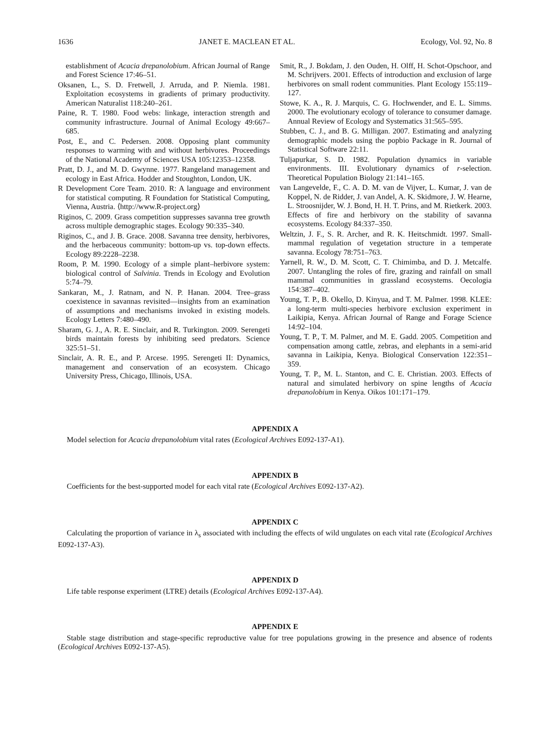1636 JANET E. MACLEAN ET AL. Ecology, Vol. 92, No. 8
establishment of Acacia drepanolobium. African Journal of Range and Forest Science 17:46–51.
Oksanen, L., S. D. Fretwell, J. Arruda, and P. Niemla. 1981. Exploitation ecosystems in gradients of primary productivity. American Naturalist 118:240–261.
Paine, R. T. 1980. Food webs: linkage, interaction strength and community infrastructure. Journal of Animal Ecology 49:667–685.
Post, E., and C. Pedersen. 2008. Opposing plant community responses to warming with and without herbivores. Proceedings of the National Academy of Sciences USA 105:12353–12358.
Pratt, D. J., and M. D. Gwynne. 1977. Rangeland management and ecology in East Africa. Hodder and Stoughton, London, UK.
R Development Core Team. 2010. R: A language and environment for statistical computing. R Foundation for Statistical Computing, Vienna, Austria. ⟨http://www.R-project.org⟩
Riginos, C. 2009. Grass competition suppresses savanna tree growth across multiple demographic stages. Ecology 90:335–340.
Riginos, C., and J. B. Grace. 2008. Savanna tree density, herbivores, and the herbaceous community: bottom-up vs. top-down effects. Ecology 89:2228–2238.
Room, P. M. 1990. Ecology of a simple plant–herbivore system: biological control of Salvinia. Trends in Ecology and Evolution 5:74–79.
Sankaran, M., J. Ratnam, and N. P. Hanan. 2004. Tree–grass coexistence in savannas revisited—insights from an examination of assumptions and mechanisms invoked in existing models. Ecology Letters 7:480–490.
Sharam, G. J., A. R. E. Sinclair, and R. Turkington. 2009. Serengeti birds maintain forests by inhibiting seed predators. Science 325:51–51.
Sinclair, A. R. E., and P. Arcese. 1995. Serengeti II: Dynamics, management and conservation of an ecosystem. Chicago University Press, Chicago, Illinois, USA.
Smit, R., J. Bokdam, J. den Ouden, H. Olff, H. Schot-Opschoor, and M. Schrijvers. 2001. Effects of introduction and exclusion of large herbivores on small rodent communities. Plant Ecology 155:119–127.
Stowe, K. A., R. J. Marquis, C. G. Hochwender, and E. L. Simms. 2000. The evolutionary ecology of tolerance to consumer damage. Annual Review of Ecology and Systematics 31:565–595.
Stubben, C. J., and B. G. Milligan. 2007. Estimating and analyzing demographic models using the popbio Package in R. Journal of Statistical Software 22:11.
Tuljapurkar, S. D. 1982. Population dynamics in variable environments. III. Evolutionary dynamics of r-selection. Theoretical Population Biology 21:141–165.
van Langevelde, F., C. A. D. M. van de Vijver, L. Kumar, J. van de Koppel, N. de Ridder, J. van Andel, A. K. Skidmore, J. W. Hearne, L. Stroosnijder, W. J. Bond, H. H. T. Prins, and M. Rietkerk. 2003. Effects of fire and herbivory on the stability of savanna ecosystems. Ecology 84:337–350.
Weltzin, J. F., S. R. Archer, and R. K. Heitschmidt. 1997. Small-mammal regulation of vegetation structure in a temperate savanna. Ecology 78:751–763.
Yarnell, R. W., D. M. Scott, C. T. Chimimba, and D. J. Metcalfe. 2007. Untangling the roles of fire, grazing and rainfall on small mammal communities in grassland ecosystems. Oecologia 154:387–402.
Young, T. P., B. Okello, D. Kinyua, and T. M. Palmer. 1998. KLEE: a long-term multi-species herbivore exclusion experiment in Laikipia, Kenya. African Journal of Range and Forage Science 14:92–104.
Young, T. P., T. M. Palmer, and M. E. Gadd. 2005. Competition and compensation among cattle, zebras, and elephants in a semi-arid savanna in Laikipia, Kenya. Biological Conservation 122:351–359.
Young, T. P., M. L. Stanton, and C. E. Christian. 2003. Effects of natural and simulated herbivory on spine lengths of Acacia drepanolobium in Kenya. Oikos 101:171–179.
APPENDIX A
Model selection for Acacia drepanolobium vital rates (Ecological Archives E092-137-A1).
APPENDIX B
Coefficients for the best-supported model for each vital rate (Ecological Archives E092-137-A2).
APPENDIX C
Calculating the proportion of variance in λ<sub>s</sub> associated with including the effects of wild ungulates on each vital rate (Ecological Archives E092-137-A3).
APPENDIX D
Life table response experiment (LTRE) details (Ecological Archives E092-137-A4).
APPENDIX E
Stable stage distribution and stage-specific reproductive value for tree populations growing in the presence and absence of rodents (Ecological Archives E092-137-A5).